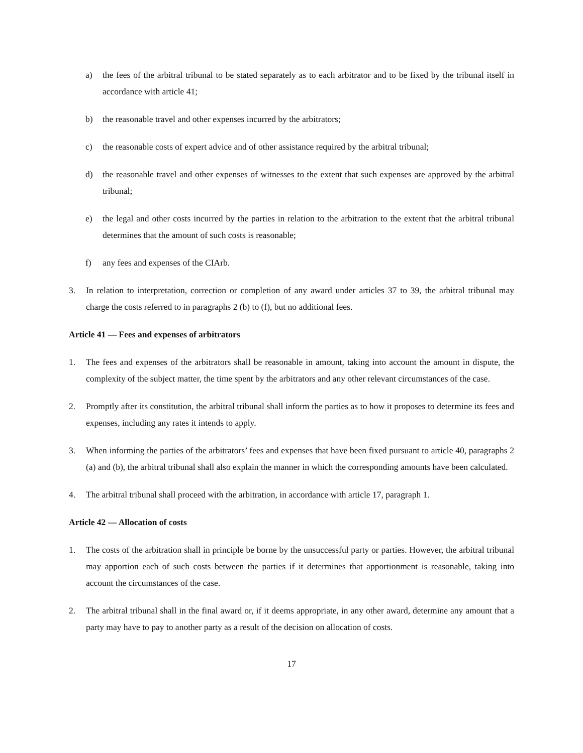a) the fees of the arbitral tribunal to be stated separately as to each arbitrator and to be fixed by the tribunal itself in accordance with article 41;
b) the reasonable travel and other expenses incurred by the arbitrators;
c) the reasonable costs of expert advice and of other assistance required by the arbitral tribunal;
d) the reasonable travel and other expenses of witnesses to the extent that such expenses are approved by the arbitral tribunal;
e) the legal and other costs incurred by the parties in relation to the arbitration to the extent that the arbitral tribunal determines that the amount of such costs is reasonable;
f) any fees and expenses of the CIArb.
3. In relation to interpretation, correction or completion of any award under articles 37 to 39, the arbitral tribunal may charge the costs referred to in paragraphs 2 (b) to (f), but no additional fees.
Article 41 — Fees and expenses of arbitrators
1. The fees and expenses of the arbitrators shall be reasonable in amount, taking into account the amount in dispute, the complexity of the subject matter, the time spent by the arbitrators and any other relevant circumstances of the case.
2. Promptly after its constitution, the arbitral tribunal shall inform the parties as to how it proposes to determine its fees and expenses, including any rates it intends to apply.
3. When informing the parties of the arbitrators’ fees and expenses that have been fixed pursuant to article 40, paragraphs 2 (a) and (b), the arbitral tribunal shall also explain the manner in which the corresponding amounts have been calculated.
4. The arbitral tribunal shall proceed with the arbitration, in accordance with article 17, paragraph 1.
Article 42 — Allocation of costs
1. The costs of the arbitration shall in principle be borne by the unsuccessful party or parties. However, the arbitral tribunal may apportion each of such costs between the parties if it determines that apportionment is reasonable, taking into account the circumstances of the case.
2. The arbitral tribunal shall in the final award or, if it deems appropriate, in any other award, determine any amount that a party may have to pay to another party as a result of the decision on allocation of costs.
17